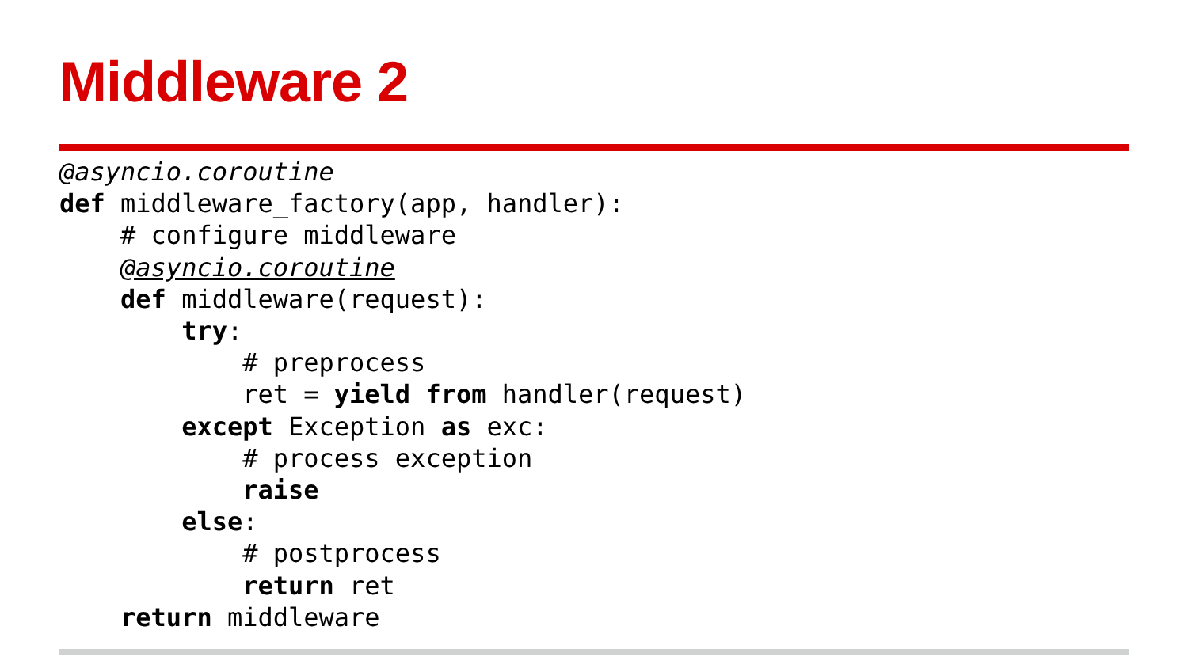Middleware 2
@asyncio.coroutine
def middleware_factory(app, handler):
    # configure middleware
    @asyncio.coroutine
    def middleware(request):
        try:
            # preprocess
            ret = yield from handler(request)
        except Exception as exc:
            # process exception
            raise
        else:
            # postprocess
            return ret
    return middleware